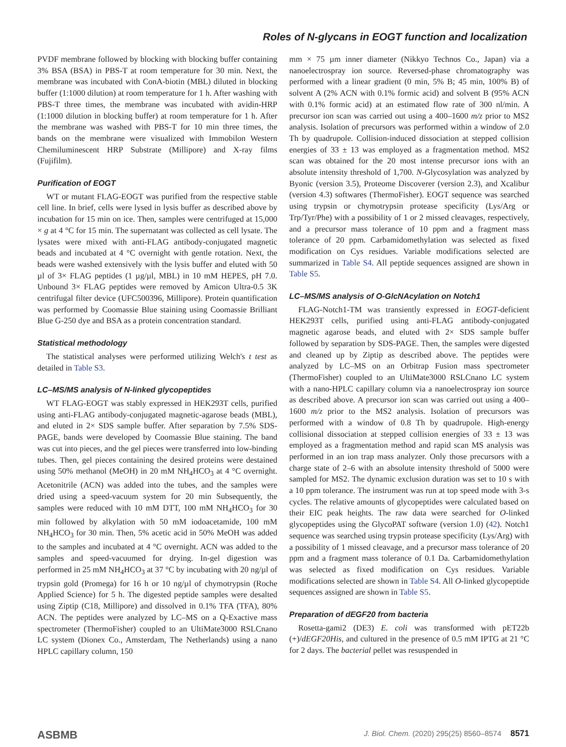Roles of N-glycans in EOGT function and localization
PVDF membrane followed by blocking with blocking buffer containing 3% BSA (BSA) in PBS-T at room temperature for 30 min. Next, the membrane was incubated with ConA-biotin (MBL) diluted in blocking buffer (1:1000 dilution) at room temperature for 1 h. After washing with PBS-T three times, the membrane was incubated with avidin-HRP (1:1000 dilution in blocking buffer) at room temperature for 1 h. After the membrane was washed with PBS-T for 10 min three times, the bands on the membrane were visualized with Immobilon Western Chemiluminescent HRP Substrate (Millipore) and X-ray films (Fujifilm).
Purification of EOGT
WT or mutant FLAG-EOGT was purified from the respective stable cell line. In brief, cells were lysed in lysis buffer as described above by incubation for 15 min on ice. Then, samples were centrifuged at 15,000 × g at 4 °C for 15 min. The supernatant was collected as cell lysate. The lysates were mixed with anti-FLAG antibody-conjugated magnetic beads and incubated at 4 °C overnight with gentle rotation. Next, the beads were washed extensively with the lysis buffer and eluted with 50 µl of 3× FLAG peptides (1 µg/µl, MBL) in 10 mM HEPES, pH 7.0. Unbound 3× FLAG peptides were removed by Amicon Ultra-0.5 3K centrifugal filter device (UFC500396, Millipore). Protein quantification was performed by Coomassie Blue staining using Coomassie Brilliant Blue G-250 dye and BSA as a protein concentration standard.
Statistical methodology
The statistical analyses were performed utilizing Welch's t test as detailed in Table S3.
LC–MS/MS analysis of N-linked glycopeptides
WT FLAG-EOGT was stably expressed in HEK293T cells, purified using anti-FLAG antibody-conjugated magnetic-agarose beads (MBL), and eluted in 2× SDS sample buffer. After separation by 7.5% SDS-PAGE, bands were developed by Coomassie Blue staining. The band was cut into pieces, and the gel pieces were transferred into low-binding tubes. Then, gel pieces containing the desired proteins were destained using 50% methanol (MeOH) in 20 mM NH<sub>4</sub>HCO<sub>3</sub> at 4 °C overnight. Acetonitrile (ACN) was added into the tubes, and the samples were dried using a speed-vacuum system for 20 min Subsequently, the samples were reduced with 10 mM DTT, 100 mM NH<sub>4</sub>HCO<sub>3</sub> for 30 min followed by alkylation with 50 mM iodoacetamide, 100 mM NH<sub>4</sub>HCO<sub>3</sub> for 30 min. Then, 5% acetic acid in 50% MeOH was added to the samples and incubated at 4 °C overnight. ACN was added to the samples and speed-vacuumed for drying. In-gel digestion was performed in 25 mM NH<sub>4</sub>HCO<sub>3</sub> at 37 °C by incubating with 20 ng/µl of trypsin gold (Promega) for 16 h or 10 ng/µl of chymotrypsin (Roche Applied Science) for 5 h. The digested peptide samples were desalted using Ziptip (C18, Millipore) and dissolved in 0.1% TFA (TFA), 80% ACN. The peptides were analyzed by LC–MS on a Q-Exactive mass spectrometer (ThermoFisher) coupled to an UltiMate3000 RSLCnano LC system (Dionex Co., Amsterdam, The Netherlands) using a nano HPLC capillary column, 150
mm × 75 µm inner diameter (Nikkyo Technos Co., Japan) via a nanoelectrospray ion source. Reversed-phase chromatography was performed with a linear gradient (0 min, 5% B; 45 min, 100% B) of solvent A (2% ACN with 0.1% formic acid) and solvent B (95% ACN with 0.1% formic acid) at an estimated flow rate of 300 nl/min. A precursor ion scan was carried out using a 400–1600 m/z prior to MS2 analysis. Isolation of precursors was performed within a window of 2.0 Th by quadrupole. Collision-induced dissociation at stepped collision energies of 33 ± 13 was employed as a fragmentation method. MS2 scan was obtained for the 20 most intense precursor ions with an absolute intensity threshold of 1,700. N-Glycosylation was analyzed by Byonic (version 3.5), Proteome Discoverer (version 2.3), and Xcalibur (version 4.3) softwares (ThermoFisher). EOGT sequence was searched using trypsin or chymotrypsin protease specificity (Lys/Arg or Trp/Tyr/Phe) with a possibility of 1 or 2 missed cleavages, respectively, and a precursor mass tolerance of 10 ppm and a fragment mass tolerance of 20 ppm. Carbamidomethylation was selected as fixed modification on Cys residues. Variable modifications selected are summarized in Table S4. All peptide sequences assigned are shown in Table S5.
LC–MS/MS analysis of O-GlcNAcylation on Notch1
FLAG-Notch1-TM was transiently expressed in EOGT-deficient HEK293T cells, purified using anti-FLAG antibody-conjugated magnetic agarose beads, and eluted with 2× SDS sample buffer followed by separation by SDS-PAGE. Then, the samples were digested and cleaned up by Ziptip as described above. The peptides were analyzed by LC–MS on an Orbitrap Fusion mass spectrometer (ThermoFisher) coupled to an UltiMate3000 RSLCnano LC system with a nano-HPLC capillary column via a nanoelectrospray ion source as described above. A precursor ion scan was carried out using a 400–1600 m/z prior to the MS2 analysis. Isolation of precursors was performed with a window of 0.8 Th by quadrupole. High-energy collisional dissociation at stepped collision energies of 33 ± 13 was employed as a fragmentation method and rapid scan MS analysis was performed in an ion trap mass analyzer. Only those precursors with a charge state of 2–6 with an absolute intensity threshold of 5000 were sampled for MS2. The dynamic exclusion duration was set to 10 s with a 10 ppm tolerance. The instrument was run at top speed mode with 3-s cycles. The relative amounts of glycopeptides were calculated based on their EIC peak heights. The raw data were searched for O-linked glycopeptides using the GlycoPAT software (version 1.0) (42). Notch1 sequence was searched using trypsin protease specificity (Lys/Arg) with a possibility of 1 missed cleavage, and a precursor mass tolerance of 20 ppm and a fragment mass tolerance of 0.1 Da. Carbamidomethylation was selected as fixed modification on Cys residues. Variable modifications selected are shown in Table S4. All O-linked glycopeptide sequences assigned are shown in Table S5.
Preparation of dEGF20 from bacteria
Rosetta-gami2 (DE3) E. coli was transformed with pET22b (+)/dEGF20His, and cultured in the presence of 0.5 mM IPTG at 21 °C for 2 days. The bacterial pellet was resuspended in
ASBMB J. Biol. Chem. (2020) 295(25) 8560–8574 8571